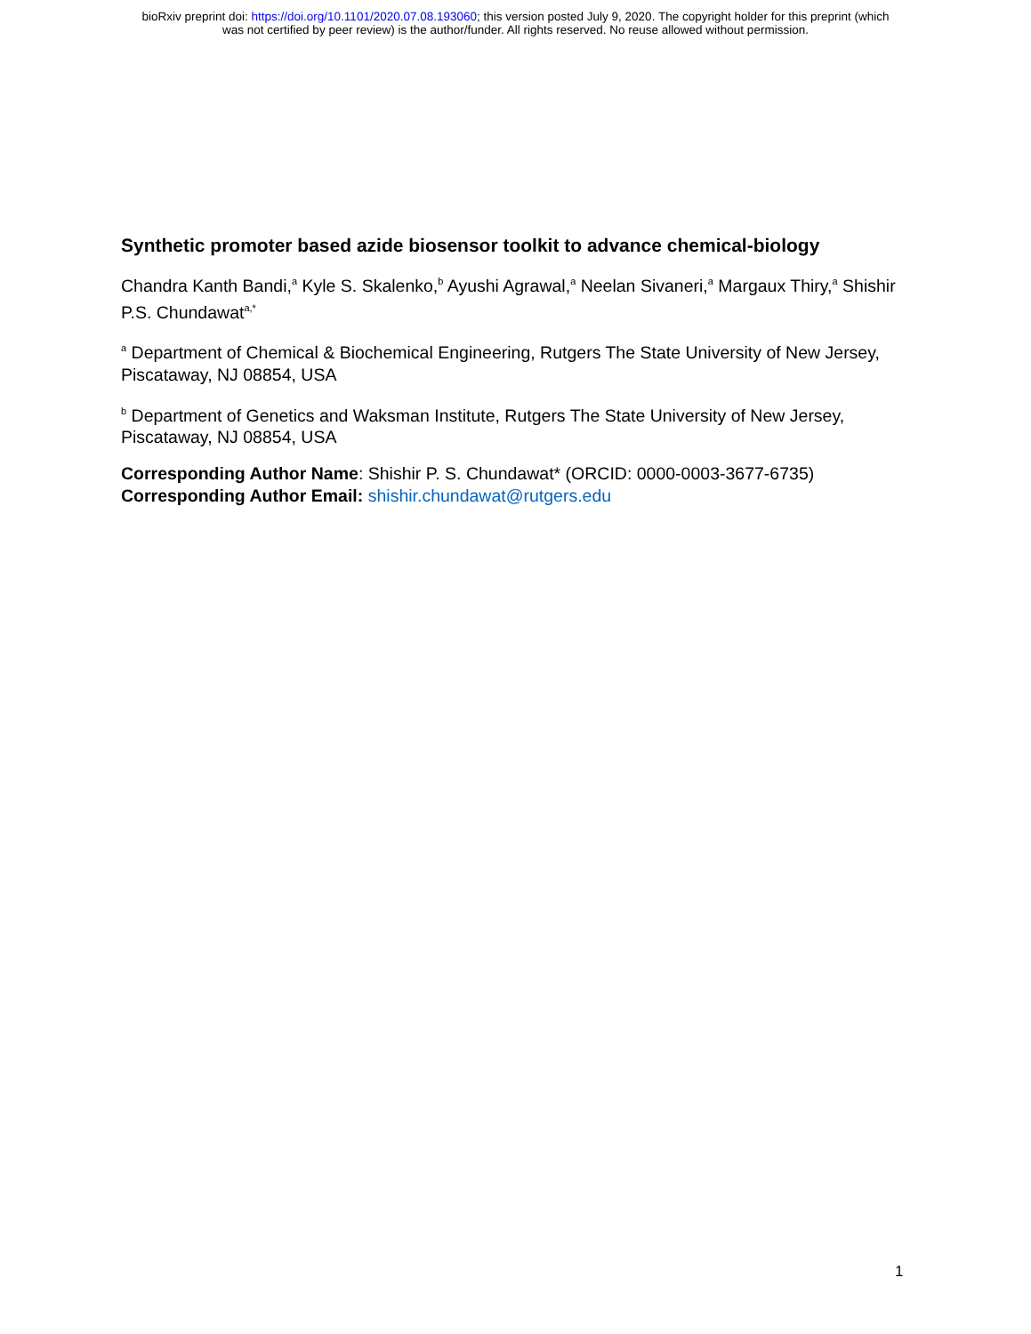bioRxiv preprint doi: https://doi.org/10.1101/2020.07.08.193060; this version posted July 9, 2020. The copyright holder for this preprint (which
was not certified by peer review) is the author/funder. All rights reserved. No reuse allowed without permission.
Synthetic promoter based azide biosensor toolkit to advance chemical-biology
Chandra Kanth Bandi,<sup>a</sup> Kyle S. Skalenko,<sup>b</sup> Ayushi Agrawal,<sup>a</sup> Neelan Sivaneri,<sup>a</sup> Margaux Thiry,<sup>a</sup> Shishir P.S. Chundawat<sup>a,*</sup>
<sup>a</sup> Department of Chemical & Biochemical Engineering, Rutgers The State University of New Jersey, Piscataway, NJ 08854, USA
<sup>b</sup> Department of Genetics and Waksman Institute, Rutgers The State University of New Jersey, Piscataway, NJ 08854, USA
Corresponding Author Name: Shishir P. S. Chundawat* (ORCID: 0000-0003-3677-6735)
Corresponding Author Email: shishir.chundawat@rutgers.edu
1